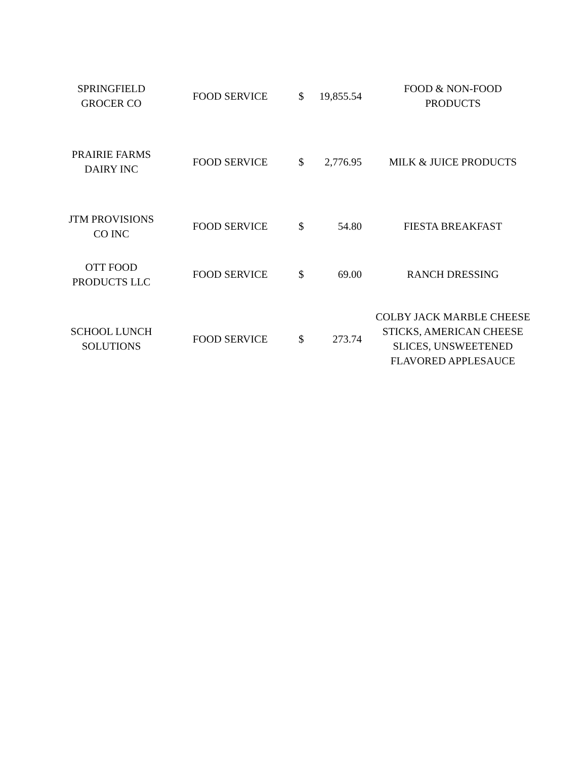| SPRINGFIELD GROCER CO | FOOD SERVICE | $ | 19,855.54 | FOOD & NON-FOOD PRODUCTS |
| PRAIRIE FARMS DAIRY INC | FOOD SERVICE | $ | 2,776.95 | MILK & JUICE PRODUCTS |
| JTM PROVISIONS CO INC | FOOD SERVICE | $ | 54.80 | FIESTA BREAKFAST |
| OTT FOOD PRODUCTS LLC | FOOD SERVICE | $ | 69.00 | RANCH DRESSING |
| SCHOOL LUNCH SOLUTIONS | FOOD SERVICE | $ | 273.74 | COLBY JACK MARBLE CHEESE STICKS, AMERICAN CHEESE SLICES, UNSWEETENED FLAVORED APPLESAUCE |